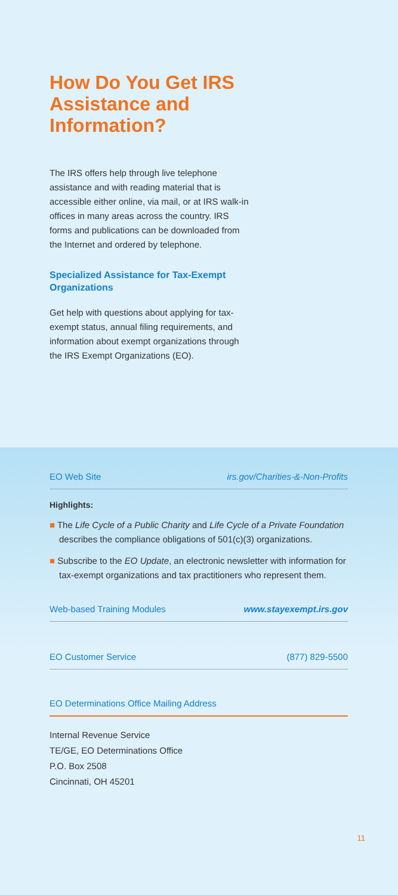How Do You Get IRS Assistance and Information?
The IRS offers help through live telephone assistance and with reading material that is accessible either online, via mail, or at IRS walk-in offices in many areas across the country. IRS forms and publications can be downloaded from the Internet and ordered by telephone.
Specialized Assistance for Tax-Exempt Organizations
Get help with questions about applying for tax-exempt status, annual filing requirements, and information about exempt organizations through the IRS Exempt Organizations (EO).
EO Web Site irs.gov/Charities-&-Non-Profits
Highlights:
■ The Life Cycle of a Public Charity and Life Cycle of a Private Foundation describes the compliance obligations of 501(c)(3) organizations.
■ Subscribe to the EO Update, an electronic newsletter with information for tax-exempt organizations and tax practitioners who represent them.
Web-based Training Modules www.stayexempt.irs.gov
EO Customer Service (877) 829-5500
EO Determinations Office Mailing Address
Internal Revenue Service
TE/GE, EO Determinations Office
P.O. Box 2508
Cincinnati, OH 45201
11